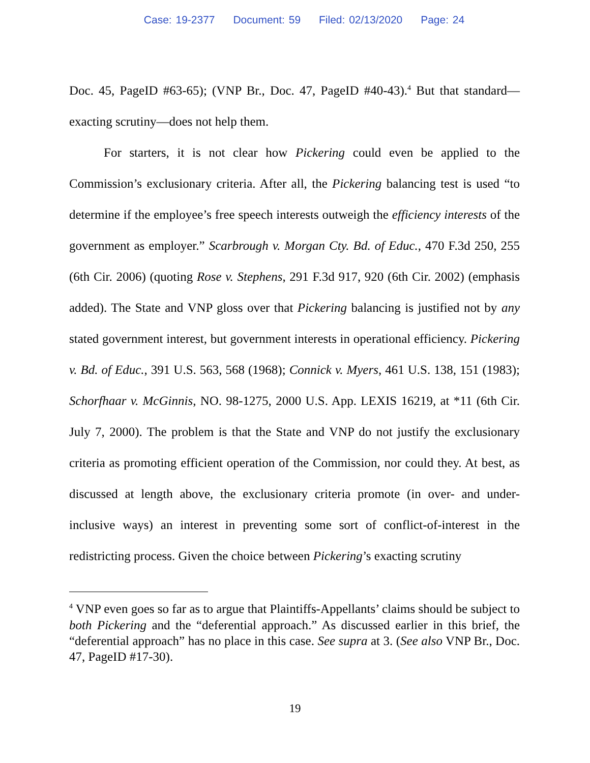Case: 19-2377 Document: 59 Filed: 02/13/2020 Page: 24
Doc. 45, PageID #63-65); (VNP Br., Doc. 47, PageID #40-43).<sup>4</sup> But that standard—exacting scrutiny—does not help them.
For starters, it is not clear how Pickering could even be applied to the Commission’s exclusionary criteria. After all, the Pickering balancing test is used “to determine if the employee’s free speech interests outweigh the efficiency interests of the government as employer.” Scarbrough v. Morgan Cty. Bd. of Educ., 470 F.3d 250, 255 (6th Cir. 2006) (quoting Rose v. Stephens, 291 F.3d 917, 920 (6th Cir. 2002) (emphasis added). The State and VNP gloss over that Pickering balancing is justified not by any stated government interest, but government interests in operational efficiency. Pickering v. Bd. of Educ., 391 U.S. 563, 568 (1968); Connick v. Myers, 461 U.S. 138, 151 (1983); Schorfhaar v. McGinnis, NO. 98-1275, 2000 U.S. App. LEXIS 16219, at *11 (6th Cir. July 7, 2000). The problem is that the State and VNP do not justify the exclusionary criteria as promoting efficient operation of the Commission, nor could they. At best, as discussed at length above, the exclusionary criteria promote (in over- and under-inclusive ways) an interest in preventing some sort of conflict-of-interest in the redistricting process. Given the choice between Pickering’s exacting scrutiny
<sup>4</sup> VNP even goes so far as to argue that Plaintiffs-Appellants’ claims should be subject to both Pickering and the “deferential approach.” As discussed earlier in this brief, the “deferential approach” has no place in this case. See supra at 3. (See also VNP Br., Doc. 47, PageID #17-30).
19